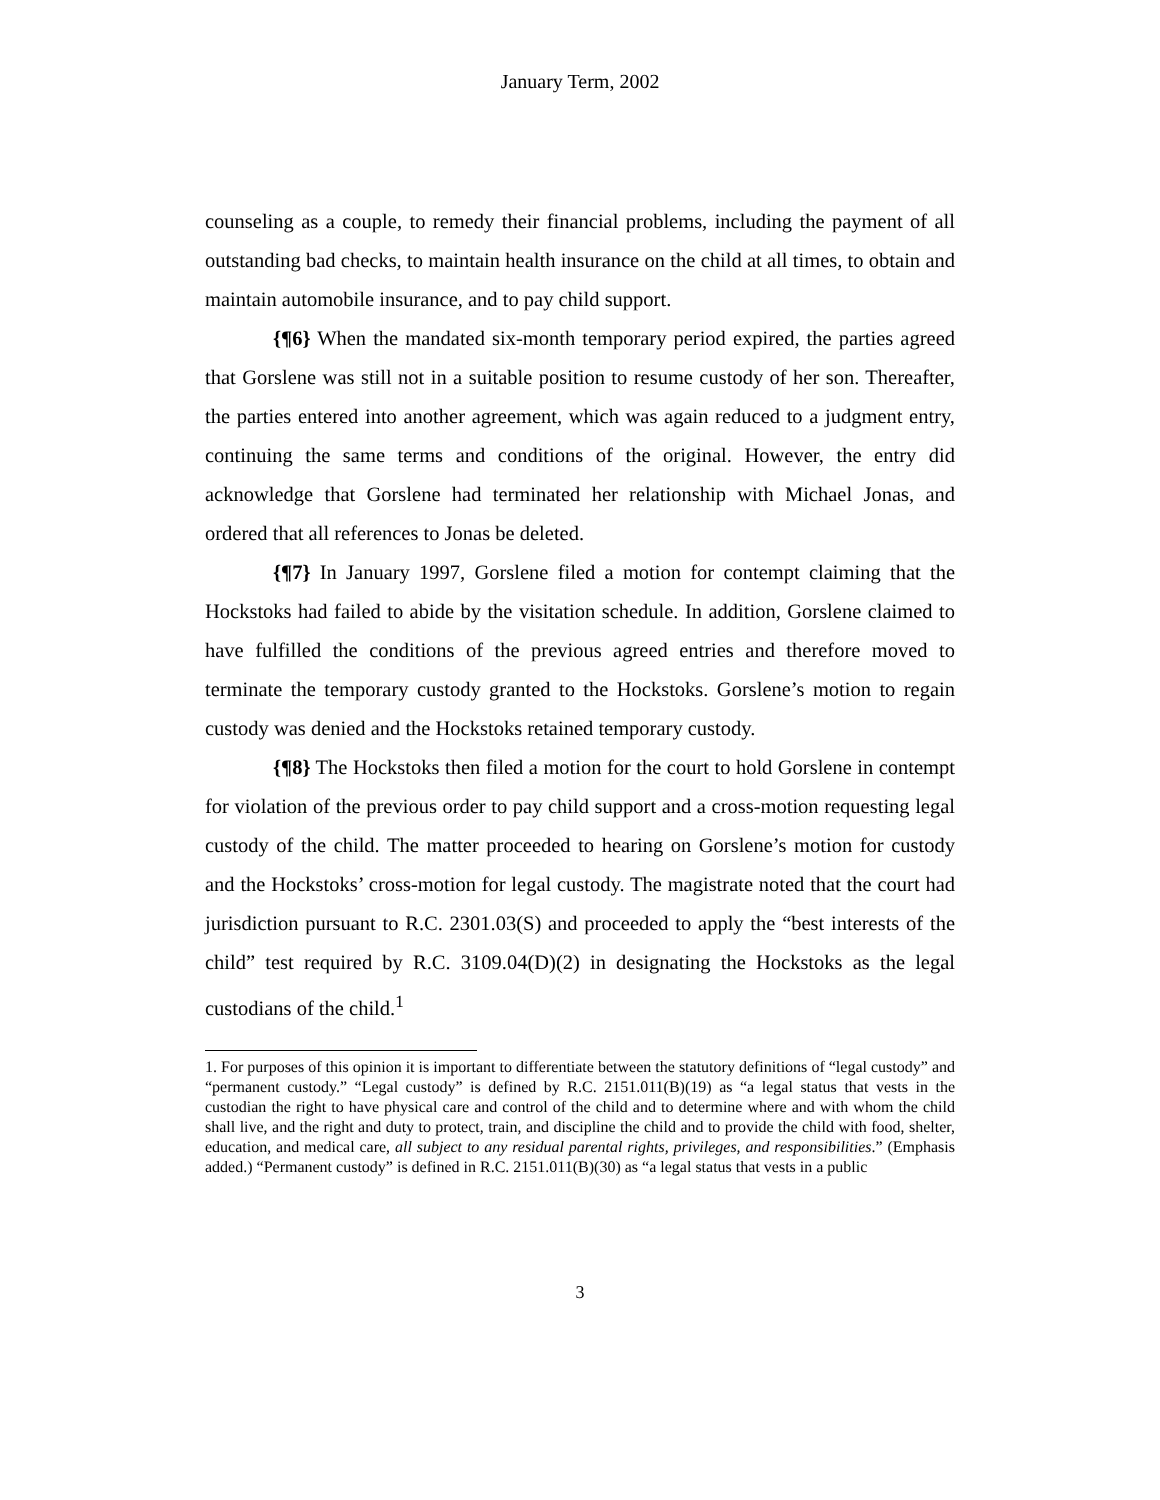January Term, 2002
counseling as a couple, to remedy their financial problems, including the payment of all outstanding bad checks, to maintain health insurance on the child at all times, to obtain and maintain automobile insurance, and to pay child support.
{¶6} When the mandated six-month temporary period expired, the parties agreed that Gorslene was still not in a suitable position to resume custody of her son. Thereafter, the parties entered into another agreement, which was again reduced to a judgment entry, continuing the same terms and conditions of the original. However, the entry did acknowledge that Gorslene had terminated her relationship with Michael Jonas, and ordered that all references to Jonas be deleted.
{¶7} In January 1997, Gorslene filed a motion for contempt claiming that the Hockstoks had failed to abide by the visitation schedule. In addition, Gorslene claimed to have fulfilled the conditions of the previous agreed entries and therefore moved to terminate the temporary custody granted to the Hockstoks. Gorslene’s motion to regain custody was denied and the Hockstoks retained temporary custody.
{¶8} The Hockstoks then filed a motion for the court to hold Gorslene in contempt for violation of the previous order to pay child support and a cross-motion requesting legal custody of the child. The matter proceeded to hearing on Gorslene’s motion for custody and the Hockstoks’ cross-motion for legal custody. The magistrate noted that the court had jurisdiction pursuant to R.C. 2301.03(S) and proceeded to apply the “best interests of the child” test required by R.C. 3109.04(D)(2) in designating the Hockstoks as the legal custodians of the child.<sup>1</sup>
1. For purposes of this opinion it is important to differentiate between the statutory definitions of “legal custody” and “permanent custody.” “Legal custody” is defined by R.C. 2151.011(B)(19) as “a legal status that vests in the custodian the right to have physical care and control of the child and to determine where and with whom the child shall live, and the right and duty to protect, train, and discipline the child and to provide the child with food, shelter, education, and medical care, all subject to any residual parental rights, privileges, and responsibilities.” (Emphasis added.) “Permanent custody” is defined in R.C. 2151.011(B)(30) as “a legal status that vests in a public
3